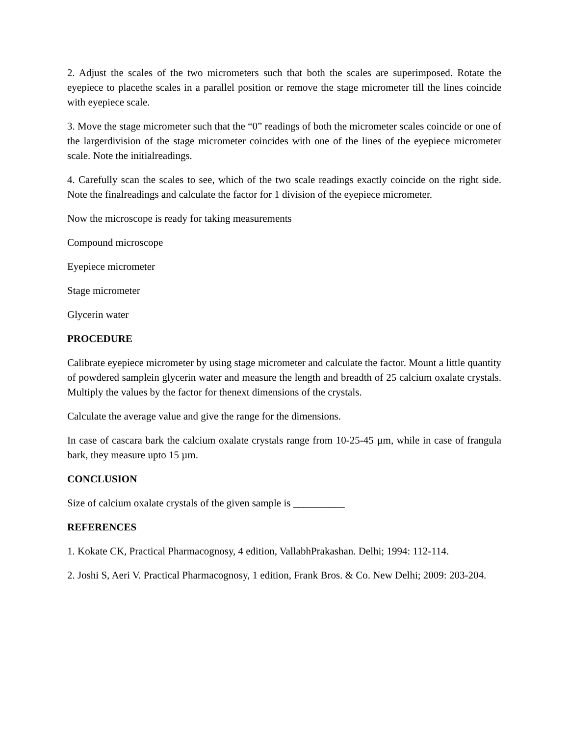2. Adjust the scales of the two micrometers such that both the scales are superimposed. Rotate the eyepiece to placethe scales in a parallel position or remove the stage micrometer till the lines coincide with eyepiece scale.
3. Move the stage micrometer such that the “0” readings of both the micrometer scales coincide or one of the largerdivision of the stage micrometer coincides with one of the lines of the eyepiece micrometer scale. Note the initialreadings.
4. Carefully scan the scales to see, which of the two scale readings exactly coincide on the right side. Note the finalreadings and calculate the factor for 1 division of the eyepiece micrometer.
Now the microscope is ready for taking measurements
Compound microscope
Eyepiece micrometer
Stage micrometer
Glycerin water
PROCEDURE
Calibrate eyepiece micrometer by using stage micrometer and calculate the factor. Mount a little quantity of powdered samplein glycerin water and measure the length and breadth of 25 calcium oxalate crystals. Multiply the values by the factor for thenext dimensions of the crystals.
Calculate the average value and give the range for the dimensions.
In case of cascara bark the calcium oxalate crystals range from 10-25-45 µm, while in case of frangula bark, they measure upto 15 µm.
CONCLUSION
Size of calcium oxalate crystals of the given sample is __________
REFERENCES
1. Kokate CK, Practical Pharmacognosy, 4 edition, VallabhPrakashan. Delhi; 1994: 112-114.
2. Joshi S, Aeri V. Practical Pharmacognosy, 1 edition, Frank Bros. & Co. New Delhi; 2009: 203-204.